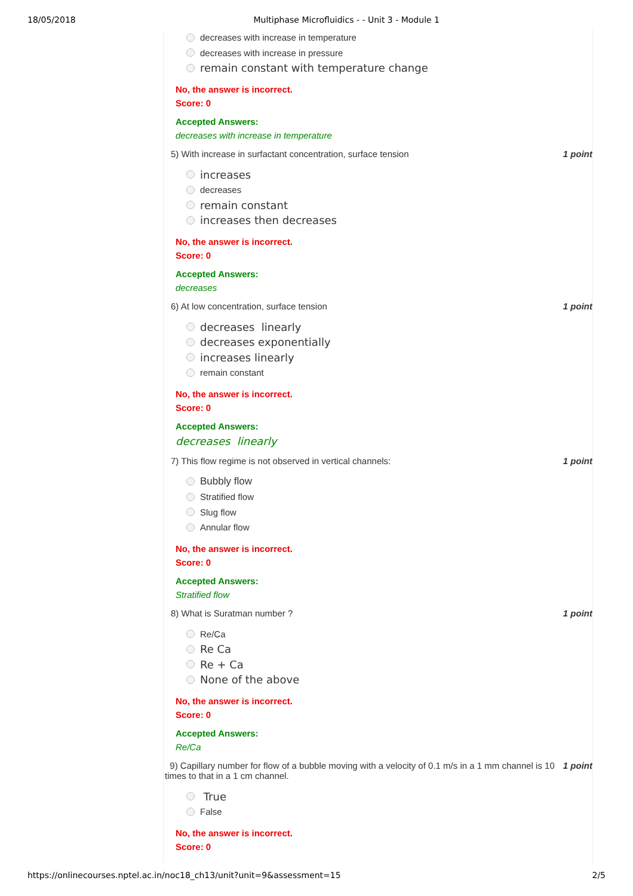18/05/2018 Multiphase Microfluidics - - Unit 3 - Module 1
decreases with increase in temperature
decreases with increase in pressure
remain constant with temperature change
No, the answer is incorrect.
Score: 0
Accepted Answers:
decreases with increase in temperature
5) With increase in surfactant concentration, surface tension 1 point
increases
decreases
remain constant
increases then decreases
No, the answer is incorrect.
Score: 0
Accepted Answers:
decreases
6) At low concentration, surface tension 1 point
decreases linearly
decreases exponentially
increases linearly
remain constant
No, the answer is incorrect.
Score: 0
Accepted Answers:
decreases linearly
7) This flow regime is not observed in vertical channels: 1 point
Bubbly flow
Stratified flow
Slug flow
Annular flow
No, the answer is incorrect.
Score: 0
Accepted Answers:
Stratified flow
8) What is Suratman number ? 1 point
Re/Ca
Re Ca
Re + Ca
None of the above
No, the answer is incorrect.
Score: 0
Accepted Answers:
Re/Ca
9) Capillary number for flow of a bubble moving with a velocity of 0.1 m/s in a 1 mm channel is 10 times to that in a 1 cm channel. 1 point
True
False
No, the answer is incorrect.
Score: 0
https://onlinecourses.nptel.ac.in/noc18_ch13/unit?unit=9&assessment=15 2/5